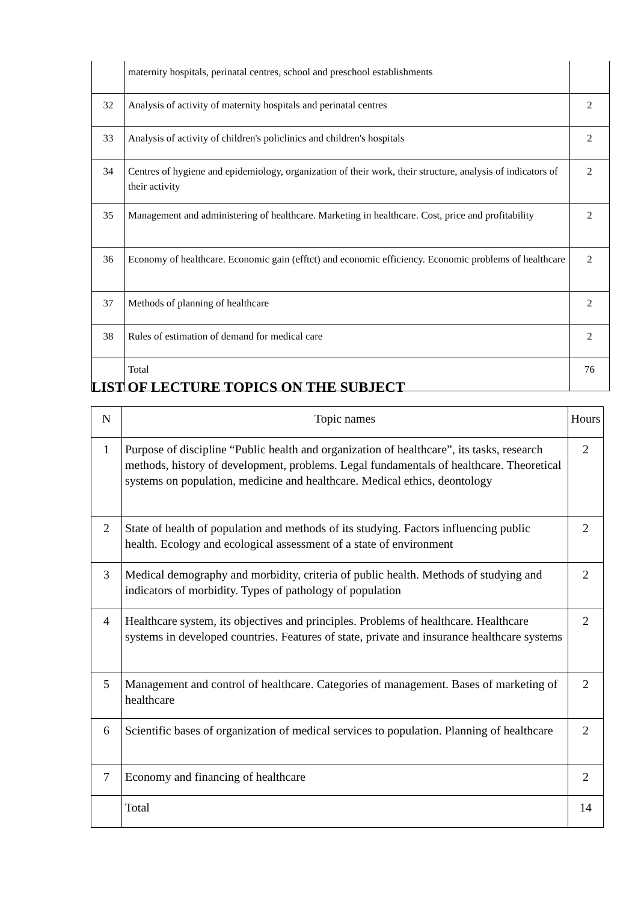| | maternity hospitals, perinatal centres, school and preschool establishments | |
| 32 | Analysis of activity of maternity hospitals and perinatal centres | 2 |
| 33 | Analysis of activity of children's policlinics and children's hospitals | 2 |
| 34 | Centres of hygiene and epidemiology, organization of their work, their structure, analysis of indicators of their activity | 2 |
| 35 | Management and administering of healthcare. Marketing in healthcare. Cost, price and profitability | 2 |
| 36 | Economy of healthcare. Economic gain (efftct) and economic efficiency. Economic problems of healthcare | 2 |
| 37 | Methods of planning of healthcare | 2 |
| 38 | Rules of estimation of demand for medical care | 2 |
| | Total | 76 |
LIST OF LECTURE TOPICS ON THE SUBJECT
| N | Topic names | Hours |
| --- | --- | --- |
| 1 | Purpose of discipline “Public health and organization of healthcare”, its tasks, research methods, history of development, problems. Legal fundamentals of healthcare. Theoretical systems on population, medicine and healthcare. Medical ethics, deontology | 2 |
| 2 | State of health of population and methods of its studying. Factors influencing public health. Ecology and ecological assessment of a state of environment | 2 |
| 3 | Medical demography and morbidity, criteria of public health. Methods of studying and indicators of morbidity. Types of pathology of population | 2 |
| 4 | Healthcare system, its objectives and principles. Problems of healthcare. Healthcare systems in developed countries. Features of state, private and insurance healthcare systems | 2 |
| 5 | Management and control of healthcare. Categories of management. Bases of marketing of healthcare | 2 |
| 6 | Scientific bases of organization of medical services to population. Planning of healthcare | 2 |
| 7 | Economy and financing of healthcare | 2 |
| | Total | 14 |